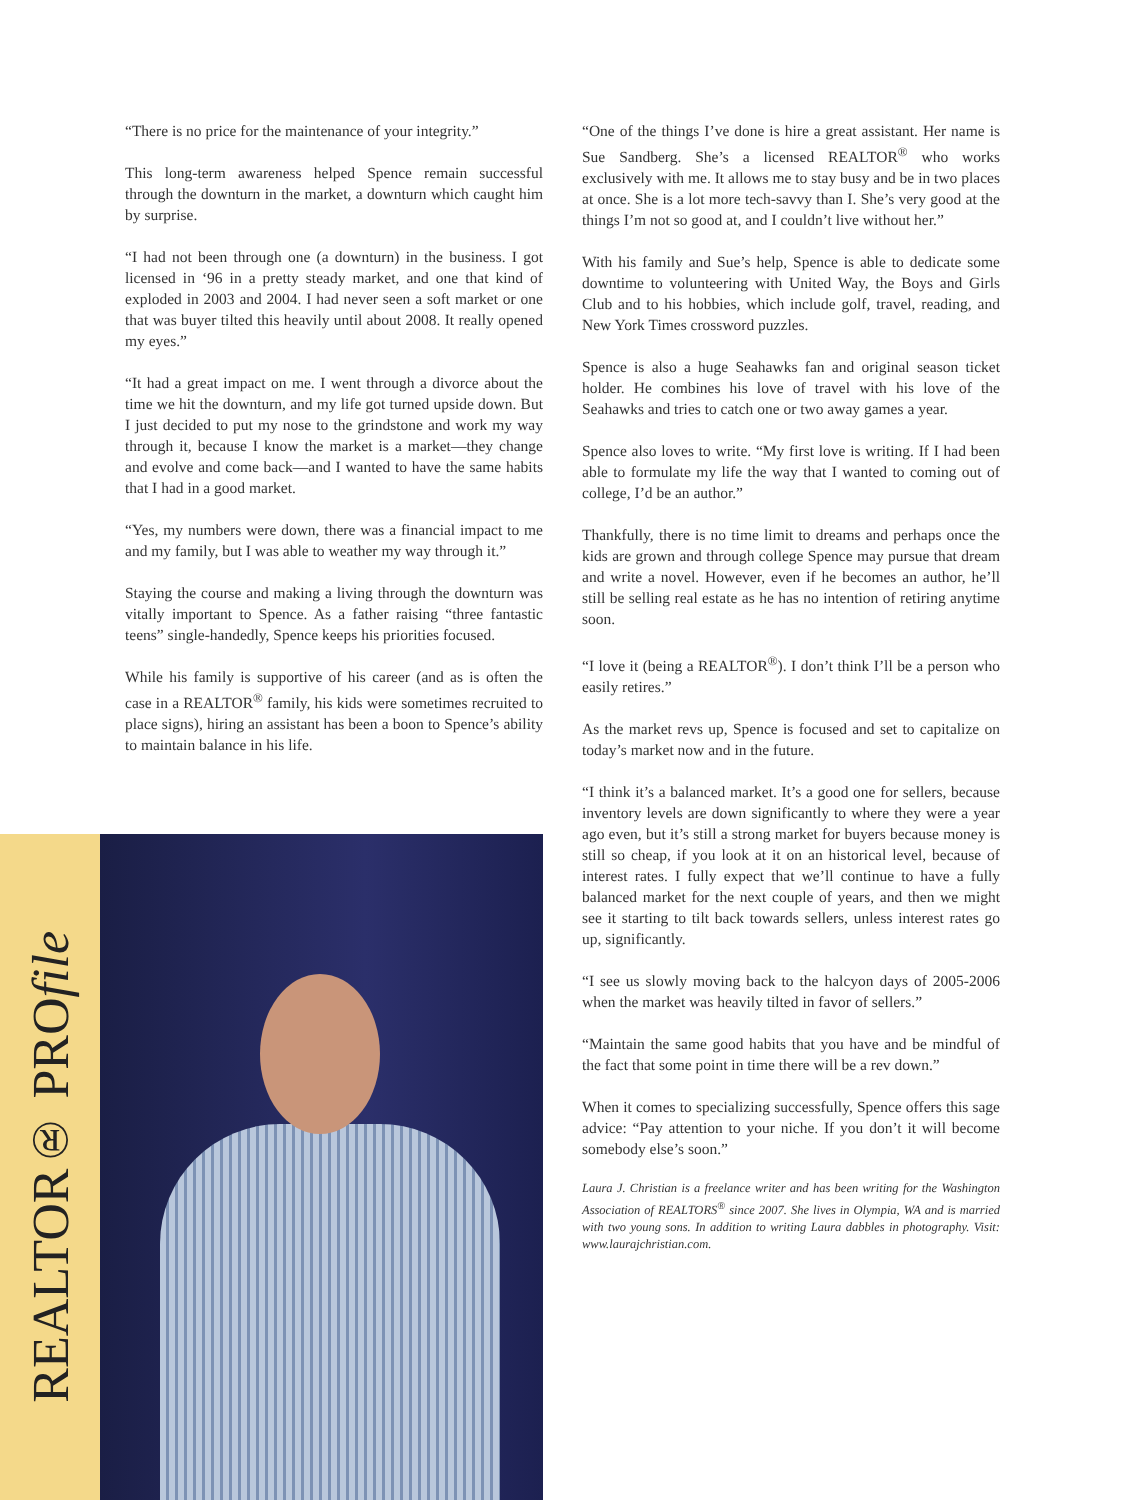“There is no price for the maintenance of your integrity.”
This long-term awareness helped Spence remain successful through the downturn in the market, a downturn which caught him by surprise.
“I had not been through one (a downturn) in the business. I got licensed in ‘96 in a pretty steady market, and one that kind of exploded in 2003 and 2004. I had never seen a soft market or one that was buyer tilted this heavily until about 2008. It really opened my eyes.”
“It had a great impact on me. I went through a divorce about the time we hit the downturn, and my life got turned upside down. But I just decided to put my nose to the grindstone and work my way through it, because I know the market is a market—they change and evolve and come back—and I wanted to have the same habits that I had in a good market.
“Yes, my numbers were down, there was a financial impact to me and my family, but I was able to weather my way through it.”
Staying the course and making a living through the downturn was vitally important to Spence. As a father raising “three fantastic teens” single-handedly, Spence keeps his priorities focused.
While his family is supportive of his career (and as is often the case in a REALTOR<sup>®</sup> family, his kids were sometimes recruited to place signs), hiring an assistant has been a boon to Spence’s ability to maintain balance in his life.
“One of the things I’ve done is hire a great assistant. Her name is Sue Sandberg. She’s a licensed REALTOR<sup>®</sup> who works exclusively with me. It allows me to stay busy and be in two places at once. She is a lot more tech-savvy than I. She’s very good at the things I’m not so good at, and I couldn’t live without her.”
With his family and Sue’s help, Spence is able to dedicate some downtime to volunteering with United Way, the Boys and Girls Club and to his hobbies, which include golf, travel, reading, and New York Times crossword puzzles.
Spence is also a huge Seahawks fan and original season ticket holder. He combines his love of travel with his love of the Seahawks and tries to catch one or two away games a year.
Spence also loves to write. “My first love is writing. If I had been able to formulate my life the way that I wanted to coming out of college, I’d be an author.”
Thankfully, there is no time limit to dreams and perhaps once the kids are grown and through college Spence may pursue that dream and write a novel. However, even if he becomes an author, he’ll still be selling real estate as he has no intention of retiring anytime soon.
“I love it (being a REALTOR<sup>®</sup>). I don’t think I’ll be a person who easily retires.”
As the market revs up, Spence is focused and set to capitalize on today’s market now and in the future.
“I think it’s a balanced market. It’s a good one for sellers, because inventory levels are down significantly to where they were a year ago even, but it’s still a strong market for buyers because money is still so cheap, if you look at it on an historical level, because of interest rates. I fully expect that we’ll continue to have a fully balanced market for the next couple of years, and then we might see it starting to tilt back towards sellers, unless interest rates go up, significantly.
“I see us slowly moving back to the halcyon days of 2005-2006 when the market was heavily tilted in favor of sellers.”
“Maintain the same good habits that you have and be mindful of the fact that some point in time there will be a rev down.”
When it comes to specializing successfully, Spence offers this sage advice: “Pay attention to your niche. If you don’t it will become somebody else’s soon.”
Laura J. Christian is a freelance writer and has been writing for the Washington Association of REALTORS<sup>®</sup> since 2007. She lives in Olympia, WA and is married with two young sons. In addition to writing Laura dabbles in photography. Visit: www.laurajchristian.com.
REALTOR® PROfile